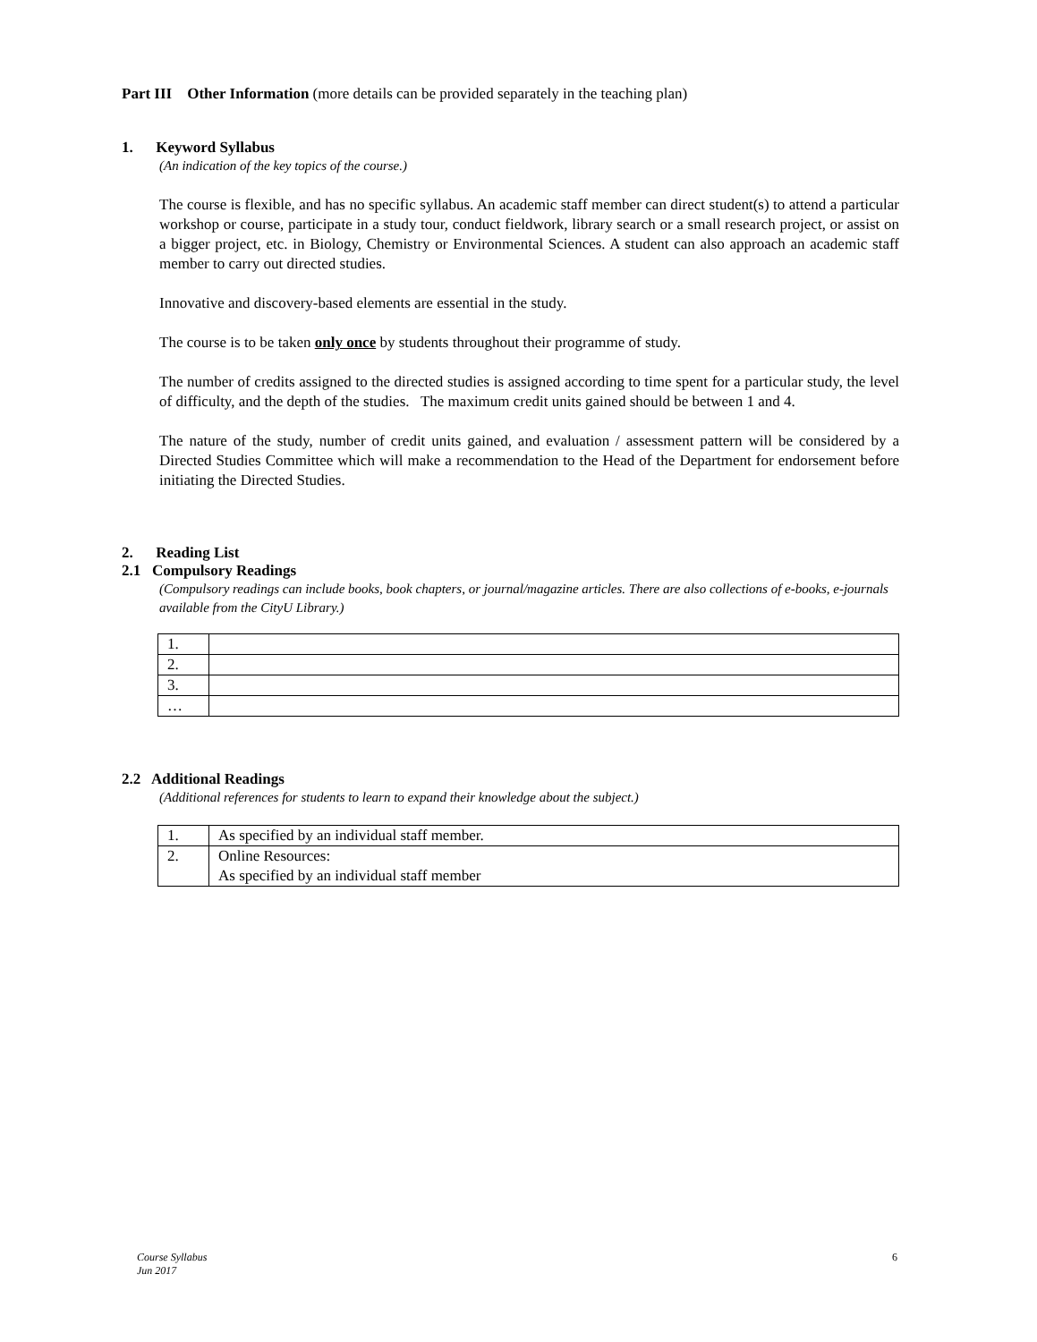Part III Other Information (more details can be provided separately in the teaching plan)
1. Keyword Syllabus
(An indication of the key topics of the course.)
The course is flexible, and has no specific syllabus. An academic staff member can direct student(s) to attend a particular workshop or course, participate in a study tour, conduct fieldwork, library search or a small research project, or assist on a bigger project, etc. in Biology, Chemistry or Environmental Sciences. A student can also approach an academic staff member to carry out directed studies.
Innovative and discovery-based elements are essential in the study.
The course is to be taken only once by students throughout their programme of study.
The number of credits assigned to the directed studies is assigned according to time spent for a particular study, the level of difficulty, and the depth of the studies. The maximum credit units gained should be between 1 and 4.
The nature of the study, number of credit units gained, and evaluation / assessment pattern will be considered by a Directed Studies Committee which will make a recommendation to the Head of the Department for endorsement before initiating the Directed Studies.
2. Reading List
2.1 Compulsory Readings
(Compulsory readings can include books, book chapters, or journal/magazine articles. There are also collections of e-books, e-journals available from the CityU Library.)
| 1. | |
| 2. | |
| 3. | |
| … | |
2.2 Additional Readings
(Additional references for students to learn to expand their knowledge about the subject.)
| 1. | As specified by an individual staff member. |
| 2. | Online Resources: As specified by an individual staff member |
Course Syllabus
Jun 2017 6